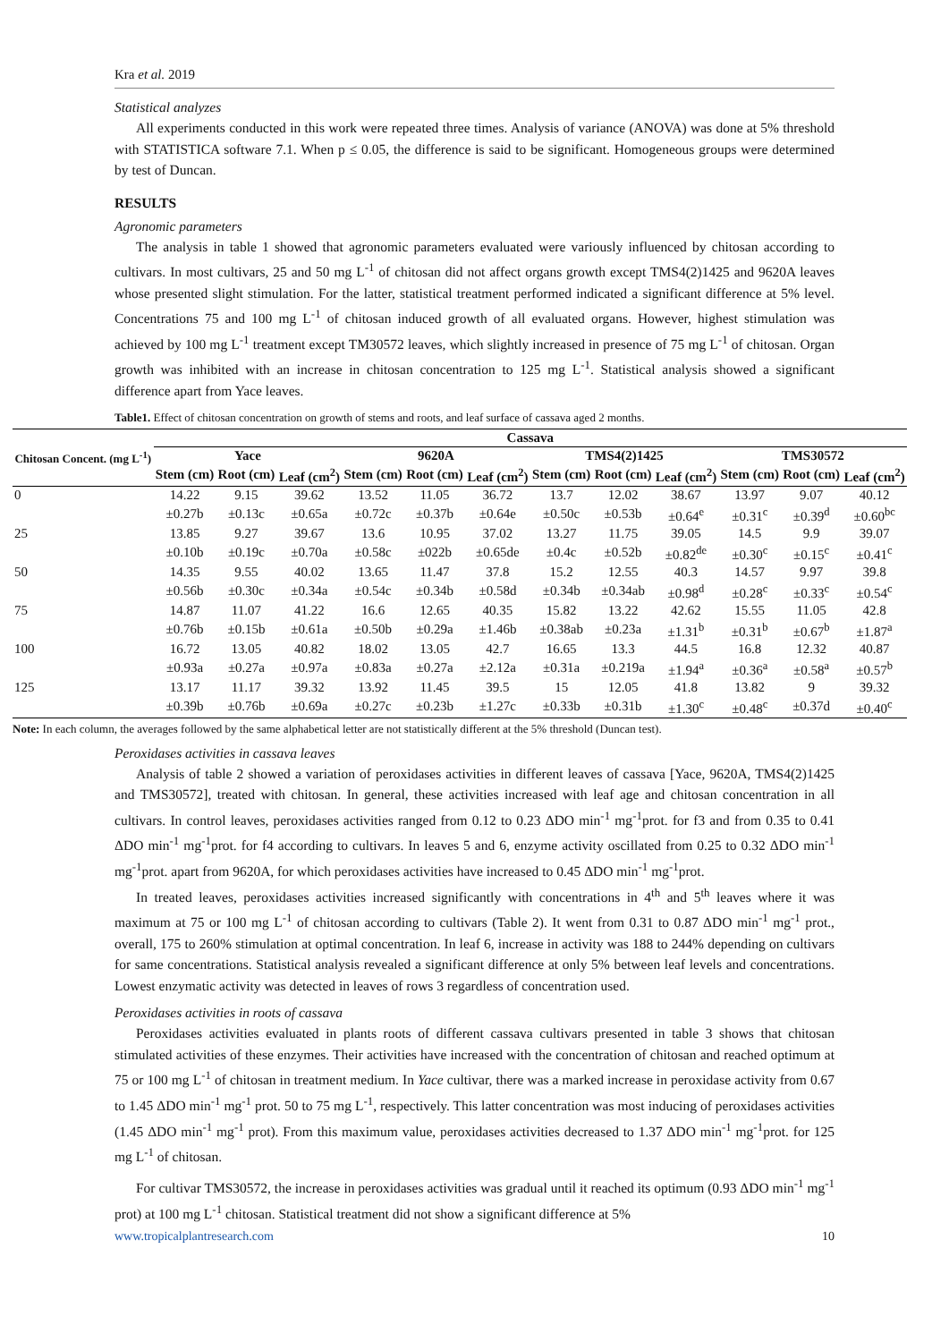Kra et al. 2019
Statistical analyzes
All experiments conducted in this work were repeated three times. Analysis of variance (ANOVA) was done at 5% threshold with STATISTICA software 7.1. When p ≤ 0.05, the difference is said to be significant. Homogeneous groups were determined by test of Duncan.
RESULTS
Agronomic parameters
The analysis in table 1 showed that agronomic parameters evaluated were variously influenced by chitosan according to cultivars. In most cultivars, 25 and 50 mg L<sup>-1</sup> of chitosan did not affect organs growth except TMS4(2)1425 and 9620A leaves whose presented slight stimulation. For the latter, statistical treatment performed indicated a significant difference at 5% level. Concentrations 75 and 100 mg L<sup>-1</sup> of chitosan induced growth of all evaluated organs. However, highest stimulation was achieved by 100 mg L<sup>-1</sup> treatment except TM30572 leaves, which slightly increased in presence of 75 mg L<sup>-1</sup> of chitosan. Organ growth was inhibited with an increase in chitosan concentration to 125 mg L<sup>-1</sup>. Statistical analysis showed a significant difference apart from Yace leaves.
Table1. Effect of chitosan concentration on growth of stems and roots, and leaf surface of cassava aged 2 months.
| Chitosan Concent. (mg L<sup>-1</sup>) | Cassava | | | | | | | | | | | |
| --- | --- | --- | --- | --- | --- | --- | --- | --- | --- | --- | --- | --- |
| | Yace | | | 9620A | | | TMS4(2)1425 | | | TMS30572 | | |
| | Stem (cm) | Root (cm) | Leaf (cm<sup>2</sup>) | Stem (cm) | Root (cm) | Leaf (cm<sup>2</sup>) | Stem (cm) | Root (cm) | Leaf (cm<sup>2</sup>) | Stem (cm) | Root (cm) | Leaf (cm<sup>2</sup>) |
| 0 | 14.22 | 9.15 | 39.62 | 13.52 | 11.05 | 36.72 | 13.7 | 12.02 | 38.67 | 13.97 | 9.07 | 40.12 |
| | ±0.27b | ±0.13c | ±0.65a | ±0.72c | ±0.37b | ±0.64e | ±0.50c | ±0.53b | ±0.64<sup>e</sup> | ±0.31<sup>c</sup> | ±0.39<sup>d</sup> | ±0.60<sup>bc</sup> |
| 25 | 13.85 | 9.27 | 39.67 | 13.6 | 10.95 | 37.02 | 13.27 | 11.75 | 39.05 | 14.5 | 9.9 | 39.07 |
| | ±0.10b | ±0.19c | ±0.70a | ±0.58c | ±022b | ±0.65de | ±0.4c | ±0.52b | ±0.82<sup>de</sup> | ±0.30<sup>c</sup> | ±0.15<sup>c</sup> | ±0.41<sup>c</sup> |
| 50 | 14.35 | 9.55 | 40.02 | 13.65 | 11.47 | 37.8 | 15.2 | 12.55 | 40.3 | 14.57 | 9.97 | 39.8 |
| | ±0.56b | ±0.30c | ±0.34a | ±0.54c | ±0.34b | ±0.58d | ±0.34b | ±0.34ab | ±0.98<sup>d</sup> | ±0.28<sup>c</sup> | ±0.33<sup>c</sup> | ±0.54<sup>c</sup> |
| 75 | 14.87 | 11.07 | 41.22 | 16.6 | 12.65 | 40.35 | 15.82 | 13.22 | 42.62 | 15.55 | 11.05 | 42.8 |
| | ±0.76b | ±0.15b | ±0.61a | ±0.50b | ±0.29a | ±1.46b | ±0.38ab | ±0.23a | ±1.31<sup>b</sup> | ±0.31<sup>b</sup> | ±0.67<sup>b</sup> | ±1.87<sup>a</sup> |
| 100 | 16.72 | 13.05 | 40.82 | 18.02 | 13.05 | 42.7 | 16.65 | 13.3 | 44.5 | 16.8 | 12.32 | 40.87 |
| | ±0.93a | ±0.27a | ±0.97a | ±0.83a | ±0.27a | ±2.12a | ±0.31a | ±0.219a | ±1.94<sup>a</sup> | ±0.36<sup>a</sup> | ±0.58<sup>a</sup> | ±0.57<sup>b</sup> |
| 125 | 13.17 | 11.17 | 39.32 | 13.92 | 11.45 | 39.5 | 15 | 12.05 | 41.8 | 13.82 | 9 | 39.32 |
| | ±0.39b | ±0.76b | ±0.69a | ±0.27c | ±0.23b | ±1.27c | ±0.33b | ±0.31b | ±1.30<sup>c</sup> | ±0.48<sup>c</sup> | ±0.37d | ±0.40<sup>c</sup> |
Note: In each column, the averages followed by the same alphabetical letter are not statistically different at the 5% threshold (Duncan test).
Peroxidases activities in cassava leaves
Analysis of table 2 showed a variation of peroxidases activities in different leaves of cassava [Yace, 9620A, TMS4(2)1425 and TMS30572], treated with chitosan. In general, these activities increased with leaf age and chitosan concentration in all cultivars. In control leaves, peroxidases activities ranged from 0.12 to 0.23 ΔDO min<sup>-1</sup> mg<sup>-1</sup>prot. for f3 and from 0.35 to 0.41 ΔDO min<sup>-1</sup> mg<sup>-1</sup>prot. for f4 according to cultivars. In leaves 5 and 6, enzyme activity oscillated from 0.25 to 0.32 ΔDO min<sup>-1</sup> mg<sup>-1</sup>prot. apart from 9620A, for which peroxidases activities have increased to 0.45 ΔDO min<sup>-1</sup> mg<sup>-1</sup>prot.
In treated leaves, peroxidases activities increased significantly with concentrations in 4<sup>th</sup> and 5<sup>th</sup> leaves where it was maximum at 75 or 100 mg L<sup>-1</sup> of chitosan according to cultivars (Table 2). It went from 0.31 to 0.87 ΔDO min<sup>-1</sup> mg<sup>-1</sup> prot., overall, 175 to 260% stimulation at optimal concentration. In leaf 6, increase in activity was 188 to 244% depending on cultivars for same concentrations. Statistical analysis revealed a significant difference at only 5% between leaf levels and concentrations. Lowest enzymatic activity was detected in leaves of rows 3 regardless of concentration used.
Peroxidases activities in roots of cassava
Peroxidases activities evaluated in plants roots of different cassava cultivars presented in table 3 shows that chitosan stimulated activities of these enzymes. Their activities have increased with the concentration of chitosan and reached optimum at 75 or 100 mg L<sup>-1</sup> of chitosan in treatment medium. In Yace cultivar, there was a marked increase in peroxidase activity from 0.67 to 1.45 ΔDO min<sup>-1</sup> mg<sup>-1</sup> prot. 50 to 75 mg L<sup>-1</sup>, respectively. This latter concentration was most inducing of peroxidases activities (1.45 ΔDO min<sup>-1</sup> mg<sup>-1</sup> prot). From this maximum value, peroxidases activities decreased to 1.37 ΔDO min<sup>-1</sup> mg<sup>-1</sup>prot. for 125 mg L<sup>-1</sup> of chitosan.
For cultivar TMS30572, the increase in peroxidases activities was gradual until it reached its optimum (0.93 ΔDO min<sup>-1</sup> mg<sup>-1</sup> prot) at 100 mg L<sup>-1</sup> chitosan. Statistical treatment did not show a significant difference at 5%
www.tropicalplantresearch.com 10